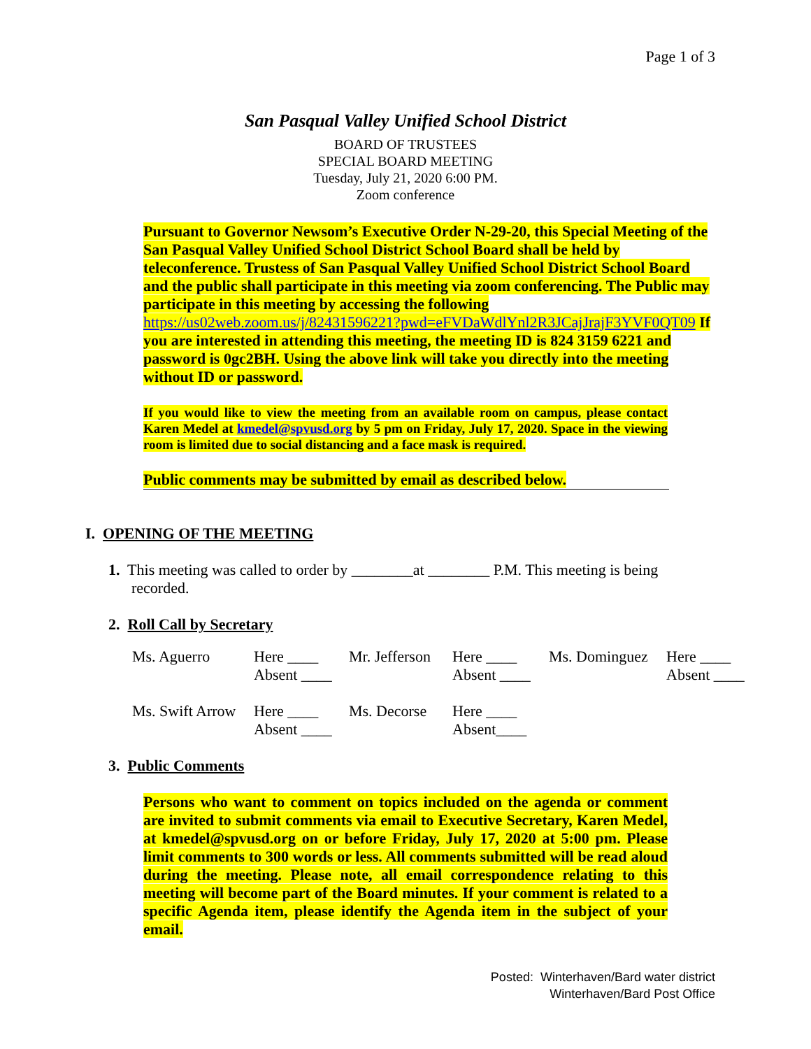Page 1 of 3
San Pasqual Valley Unified School District
BOARD OF TRUSTEES
SPECIAL BOARD MEETING
Tuesday, July 21, 2020 6:00 PM.
Zoom conference
Pursuant to Governor Newsom’s Executive Order N-29-20, this Special Meeting of the San Pasqual Valley Unified School District School Board shall be held by teleconference. Trustess of San Pasqual Valley Unified School District School Board and the public shall participate in this meeting via zoom conferencing. The Public may participate in this meeting by accessing the following https://us02web.zoom.us/j/82431596221?pwd=eFVDaWdlYnl2R3JCajJrajF3YVF0QT09 If you are interested in attending this meeting, the meeting ID is 824 3159 6221 and password is 0gc2BH. Using the above link will take you directly into the meeting without ID or password.
If you would like to view the meeting from an available room on campus, please contact Karen Medel at kmedel@spvusd.org by 5 pm on Friday, July 17, 2020. Space in the viewing room is limited due to social distancing and a face mask is required.
Public comments may be submitted by email as described below.
I. OPENING OF THE MEETING
1. This meeting was called to order by ________at ________ P.M. This meeting is being recorded.
2. Roll Call by Secretary
| Ms. Aguerro | Here ____ Absent ____ | Mr. Jefferson | Here ____ Absent ____ | Ms. Dominguez | Here ____ Absent ____ |
| Ms. Swift Arrow | Here ____ Absent ____ | Ms. Decorse | Here ____ Absent____ | | |
3. Public Comments
Persons who want to comment on topics included on the agenda or comment are invited to submit comments via email to Executive Secretary, Karen Medel, at kmedel@spvusd.org on or before Friday, July 17, 2020 at 5:00 pm. Please limit comments to 300 words or less. All comments submitted will be read aloud during the meeting. Please note, all email correspondence relating to this meeting will become part of the Board minutes. If your comment is related to a specific Agenda item, please identify the Agenda item in the subject of your email.
Posted: Winterhaven/Bard water district
Winterhaven/Bard Post Office